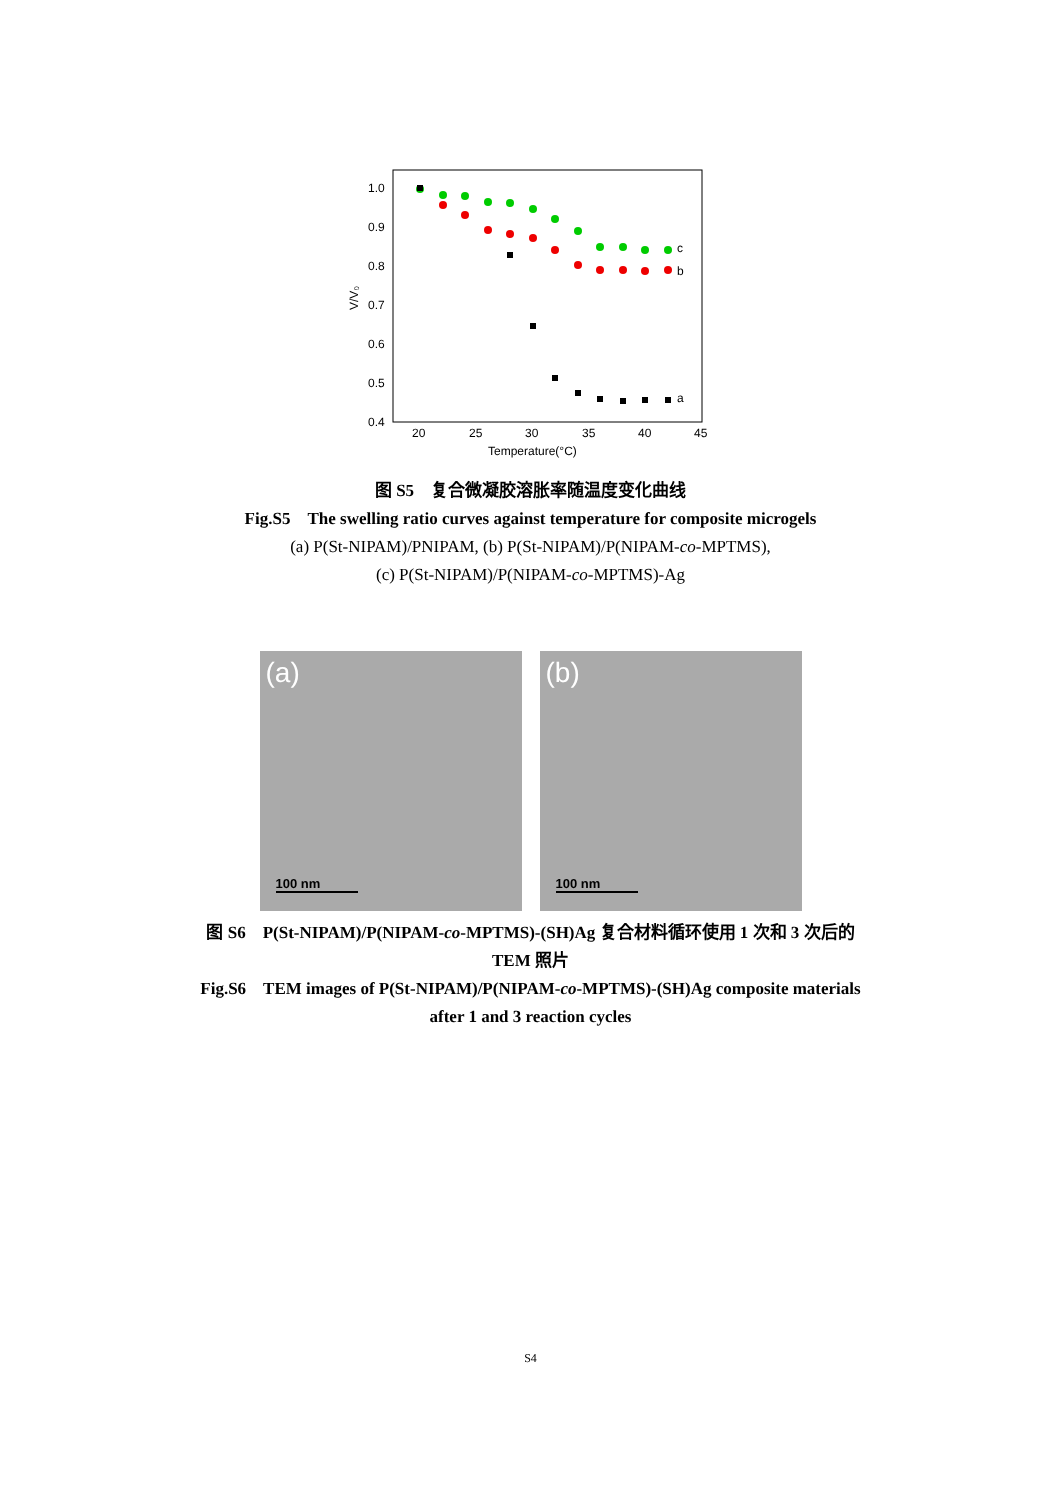1.0
0.9
0.8
0.7
0.6
0.5
0.4
20
25
30
35
40
45
Temperature(°C)
V/V₀
c
b
a
图 S5　复合微凝胶溶胀率随温度变化曲线
Fig.S5　The swelling ratio curves against temperature for composite microgels
(a) P(St-NIPAM)/PNIPAM, (b) P(St-NIPAM)/P(NIPAM-co-MPTMS),
(c) P(St-NIPAM)/P(NIPAM-co-MPTMS)-Ag
(a)
100 nm
(b)
100 nm
图 S6　P(St-NIPAM)/P(NIPAM-co-MPTMS)-(SH)Ag 复合材料循环使用 1 次和 3 次后的
TEM 照片
Fig.S6　TEM images of P(St-NIPAM)/P(NIPAM-co-MPTMS)-(SH)Ag composite materials
after 1 and 3 reaction cycles
S4